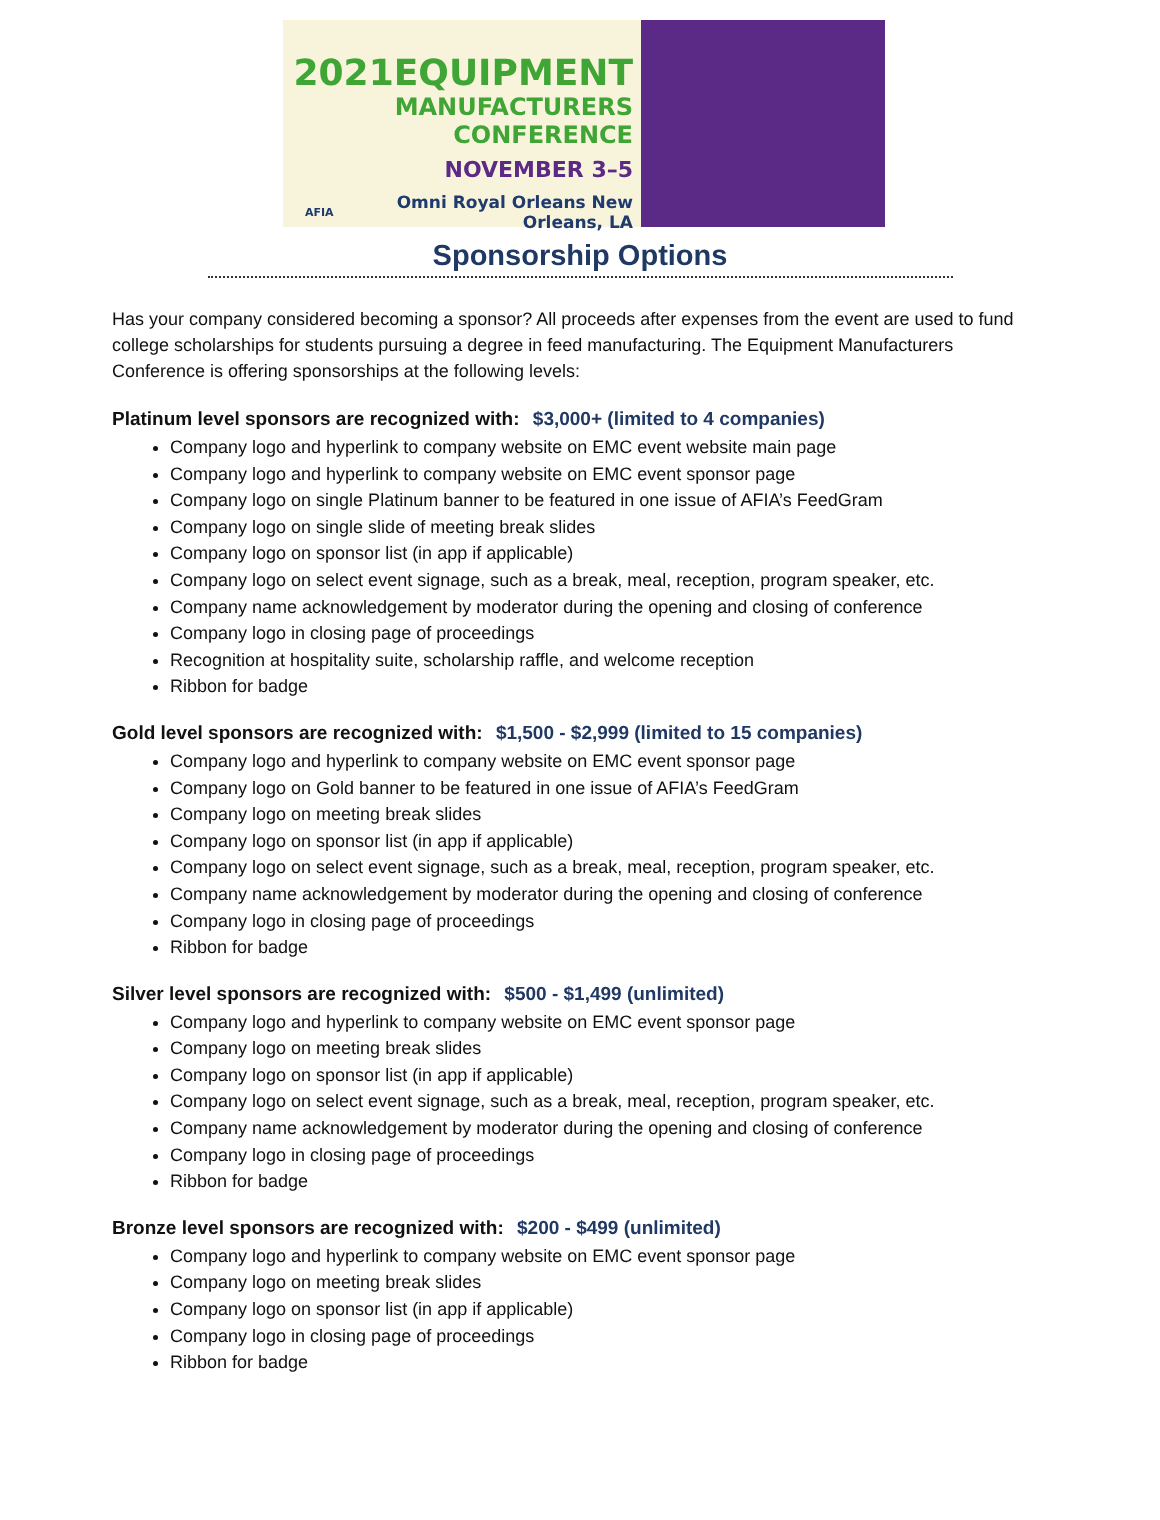2021EQUIPMENT
MANUFACTURERS CONFERENCE
NOVEMBER 3–5
AFIA Omni Royal Orleans New Orleans, LA
Sponsorship Options
Has your company considered becoming a sponsor? All proceeds after expenses from the event are used to fund college scholarships for students pursuing a degree in feed manufacturing. The Equipment Manufacturers Conference is offering sponsorships at the following levels:
Platinum level sponsors are recognized with: $3,000+ (limited to 4 companies)
Company logo and hyperlink to company website on EMC event website main page
Company logo and hyperlink to company website on EMC event sponsor page
Company logo on single Platinum banner to be featured in one issue of AFIA’s FeedGram
Company logo on single slide of meeting break slides
Company logo on sponsor list (in app if applicable)
Company logo on select event signage, such as a break, meal, reception, program speaker, etc.
Company name acknowledgement by moderator during the opening and closing of conference
Company logo in closing page of proceedings
Recognition at hospitality suite, scholarship raffle, and welcome reception
Ribbon for badge
Gold level sponsors are recognized with: $1,500 - $2,999 (limited to 15 companies)
Company logo and hyperlink to company website on EMC event sponsor page
Company logo on Gold banner to be featured in one issue of AFIA’s FeedGram
Company logo on meeting break slides
Company logo on sponsor list (in app if applicable)
Company logo on select event signage, such as a break, meal, reception, program speaker, etc.
Company name acknowledgement by moderator during the opening and closing of conference
Company logo in closing page of proceedings
Ribbon for badge
Silver level sponsors are recognized with: $500 - $1,499 (unlimited)
Company logo and hyperlink to company website on EMC event sponsor page
Company logo on meeting break slides
Company logo on sponsor list (in app if applicable)
Company logo on select event signage, such as a break, meal, reception, program speaker, etc.
Company name acknowledgement by moderator during the opening and closing of conference
Company logo in closing page of proceedings
Ribbon for badge
Bronze level sponsors are recognized with: $200 - $499 (unlimited)
Company logo and hyperlink to company website on EMC event sponsor page
Company logo on meeting break slides
Company logo on sponsor list (in app if applicable)
Company logo in closing page of proceedings
Ribbon for badge